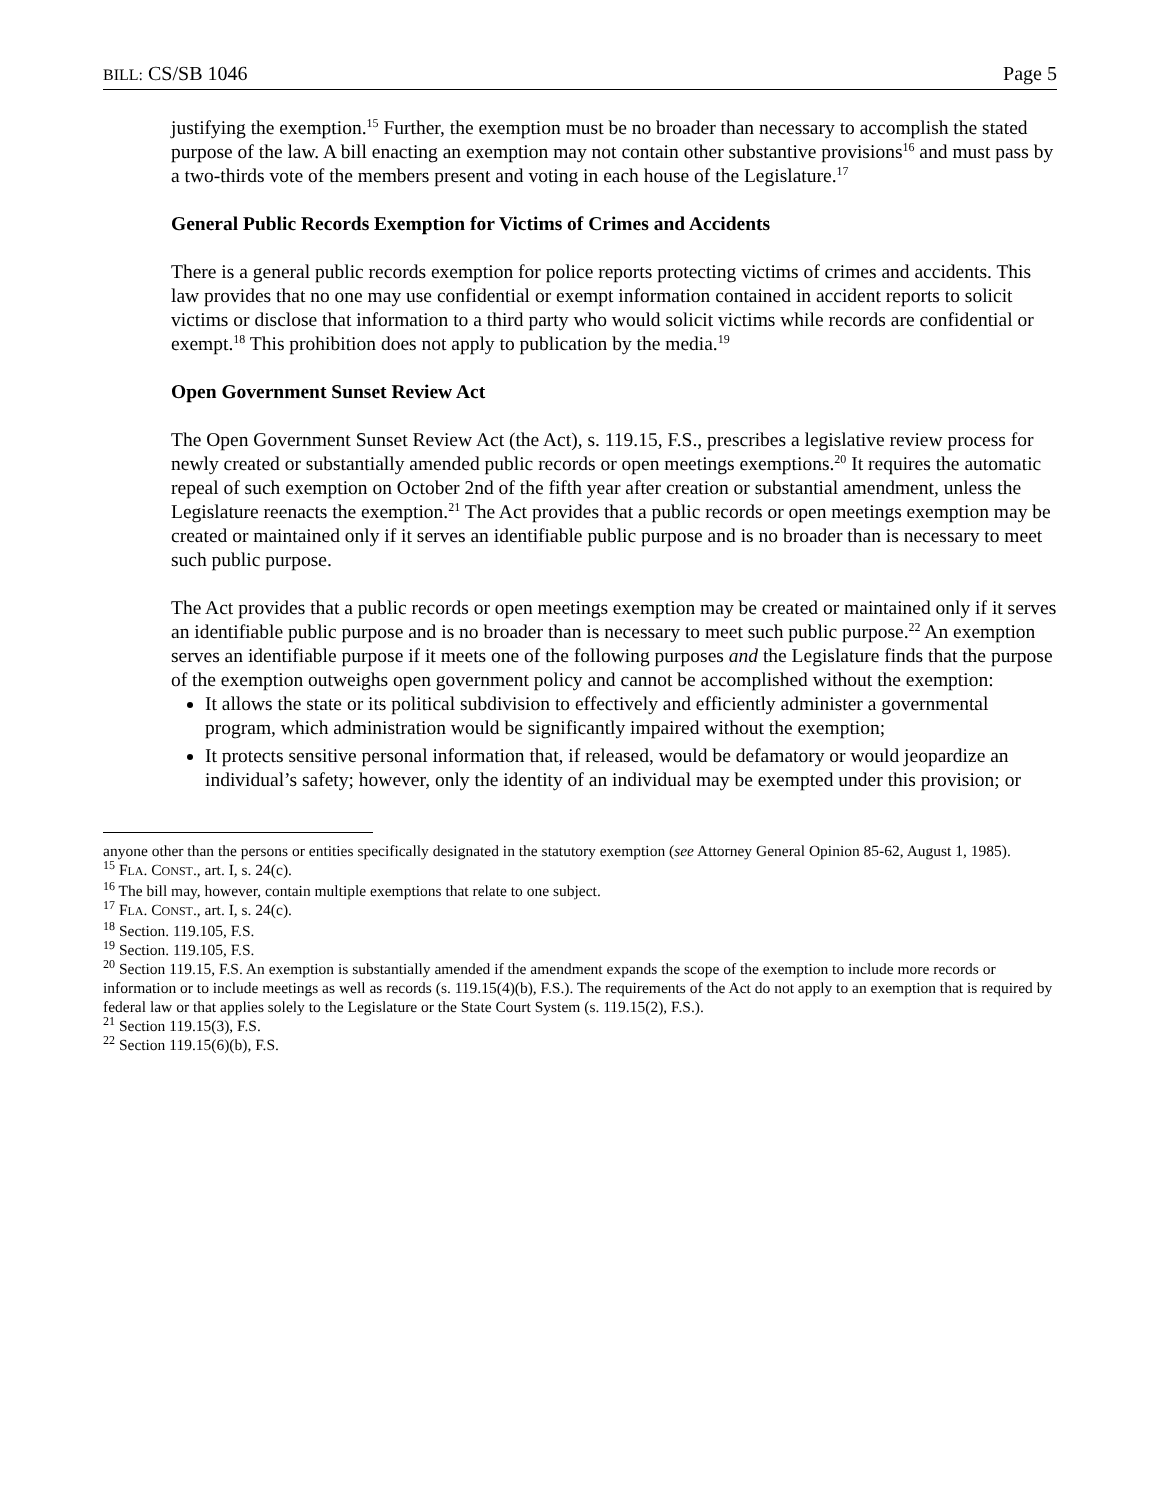BILL: CS/SB 1046 Page 5
justifying the exemption.<sup>15</sup> Further, the exemption must be no broader than necessary to accomplish the stated purpose of the law. A bill enacting an exemption may not contain other substantive provisions<sup>16</sup> and must pass by a two-thirds vote of the members present and voting in each house of the Legislature.<sup>17</sup>
General Public Records Exemption for Victims of Crimes and Accidents
There is a general public records exemption for police reports protecting victims of crimes and accidents. This law provides that no one may use confidential or exempt information contained in accident reports to solicit victims or disclose that information to a third party who would solicit victims while records are confidential or exempt.<sup>18</sup> This prohibition does not apply to publication by the media.<sup>19</sup>
Open Government Sunset Review Act
The Open Government Sunset Review Act (the Act), s. 119.15, F.S., prescribes a legislative review process for newly created or substantially amended public records or open meetings exemptions.<sup>20</sup> It requires the automatic repeal of such exemption on October 2nd of the fifth year after creation or substantial amendment, unless the Legislature reenacts the exemption.<sup>21</sup> The Act provides that a public records or open meetings exemption may be created or maintained only if it serves an identifiable public purpose and is no broader than is necessary to meet such public purpose.
The Act provides that a public records or open meetings exemption may be created or maintained only if it serves an identifiable public purpose and is no broader than is necessary to meet such public purpose.<sup>22</sup> An exemption serves an identifiable purpose if it meets one of the following purposes and the Legislature finds that the purpose of the exemption outweighs open government policy and cannot be accomplished without the exemption:
It allows the state or its political subdivision to effectively and efficiently administer a governmental program, which administration would be significantly impaired without the exemption;
It protects sensitive personal information that, if released, would be defamatory or would jeopardize an individual’s safety; however, only the identity of an individual may be exempted under this provision; or
anyone other than the persons or entities specifically designated in the statutory exemption (see Attorney General Opinion 85-62, August 1, 1985).
<sup>15</sup> FLA. CONST., art. I, s. 24(c).
<sup>16</sup> The bill may, however, contain multiple exemptions that relate to one subject.
<sup>17</sup> FLA. CONST., art. I, s. 24(c).
<sup>18</sup> Section. 119.105, F.S.
<sup>19</sup> Section. 119.105, F.S.
<sup>20</sup> Section 119.15, F.S. An exemption is substantially amended if the amendment expands the scope of the exemption to include more records or information or to include meetings as well as records (s. 119.15(4)(b), F.S.). The requirements of the Act do not apply to an exemption that is required by federal law or that applies solely to the Legislature or the State Court System (s. 119.15(2), F.S.).
<sup>21</sup> Section 119.15(3), F.S.
<sup>22</sup> Section 119.15(6)(b), F.S.